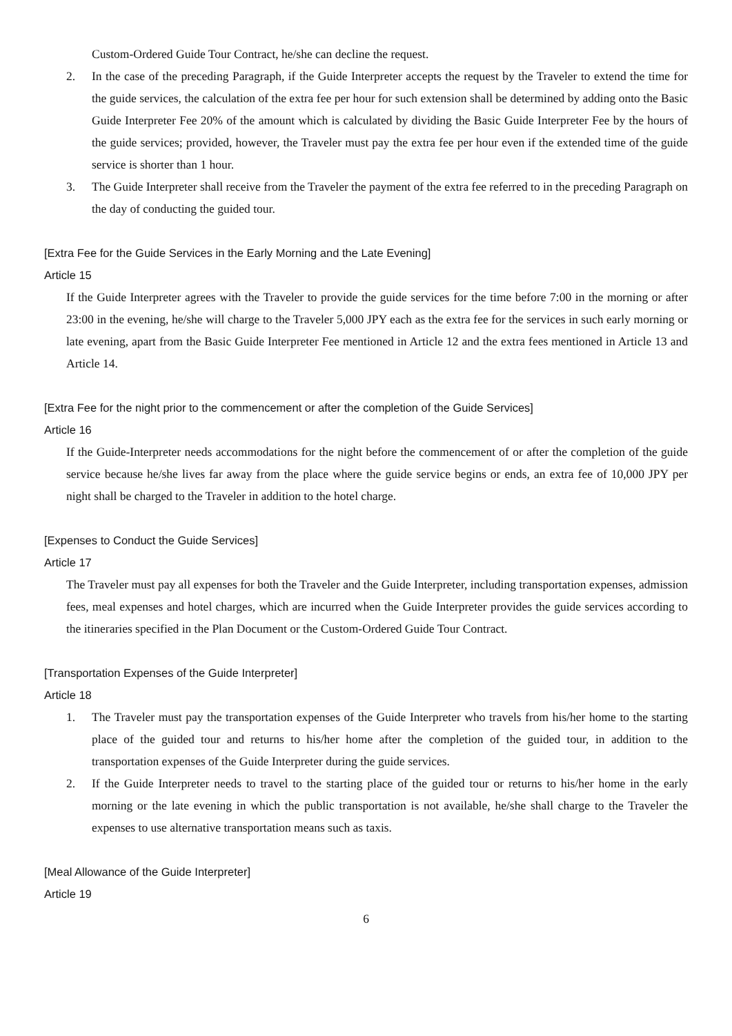Custom-Ordered Guide Tour Contract, he/she can decline the request.
2. In the case of the preceding Paragraph, if the Guide Interpreter accepts the request by the Traveler to extend the time for the guide services, the calculation of the extra fee per hour for such extension shall be determined by adding onto the Basic Guide Interpreter Fee 20% of the amount which is calculated by dividing the Basic Guide Interpreter Fee by the hours of the guide services; provided, however, the Traveler must pay the extra fee per hour even if the extended time of the guide service is shorter than 1 hour.
3. The Guide Interpreter shall receive from the Traveler the payment of the extra fee referred to in the preceding Paragraph on the day of conducting the guided tour.
[Extra Fee for the Guide Services in the Early Morning and the Late Evening]
Article 15
If the Guide Interpreter agrees with the Traveler to provide the guide services for the time before 7:00 in the morning or after 23:00 in the evening, he/she will charge to the Traveler 5,000 JPY each as the extra fee for the services in such early morning or late evening, apart from the Basic Guide Interpreter Fee mentioned in Article 12 and the extra fees mentioned in Article 13 and Article 14.
[Extra Fee for the night prior to the commencement or after the completion of the Guide Services]
Article 16
If the Guide-Interpreter needs accommodations for the night before the commencement of or after the completion of the guide service because he/she lives far away from the place where the guide service begins or ends, an extra fee of 10,000 JPY per night shall be charged to the Traveler in addition to the hotel charge.
[Expenses to Conduct the Guide Services]
Article 17
The Traveler must pay all expenses for both the Traveler and the Guide Interpreter, including transportation expenses, admission fees, meal expenses and hotel charges, which are incurred when the Guide Interpreter provides the guide services according to the itineraries specified in the Plan Document or the Custom-Ordered Guide Tour Contract.
[Transportation Expenses of the Guide Interpreter]
Article 18
1. The Traveler must pay the transportation expenses of the Guide Interpreter who travels from his/her home to the starting place of the guided tour and returns to his/her home after the completion of the guided tour, in addition to the transportation expenses of the Guide Interpreter during the guide services.
2. If the Guide Interpreter needs to travel to the starting place of the guided tour or returns to his/her home in the early morning or the late evening in which the public transportation is not available, he/she shall charge to the Traveler the expenses to use alternative transportation means such as taxis.
[Meal Allowance of the Guide Interpreter]
Article 19
6